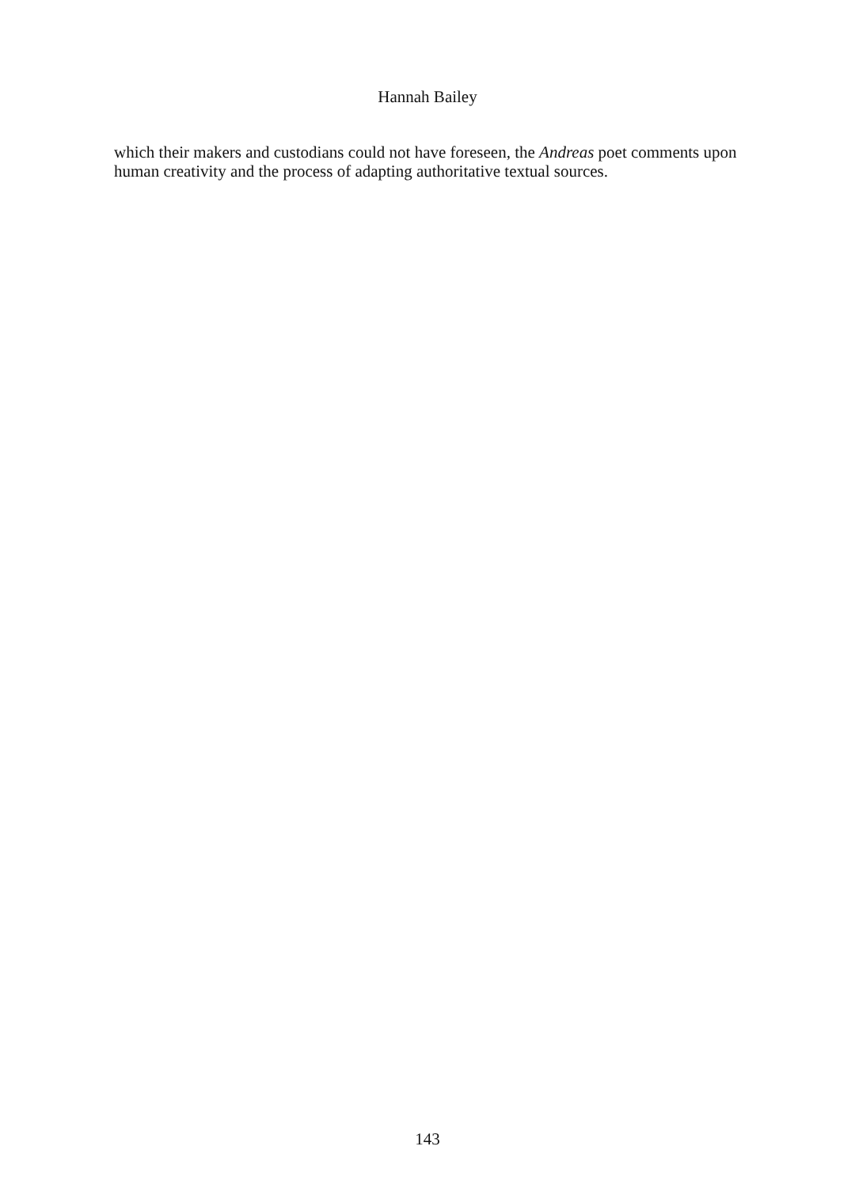Hannah Bailey
which their makers and custodians could not have foreseen, the Andreas poet comments upon human creativity and the process of adapting authoritative textual sources.
143